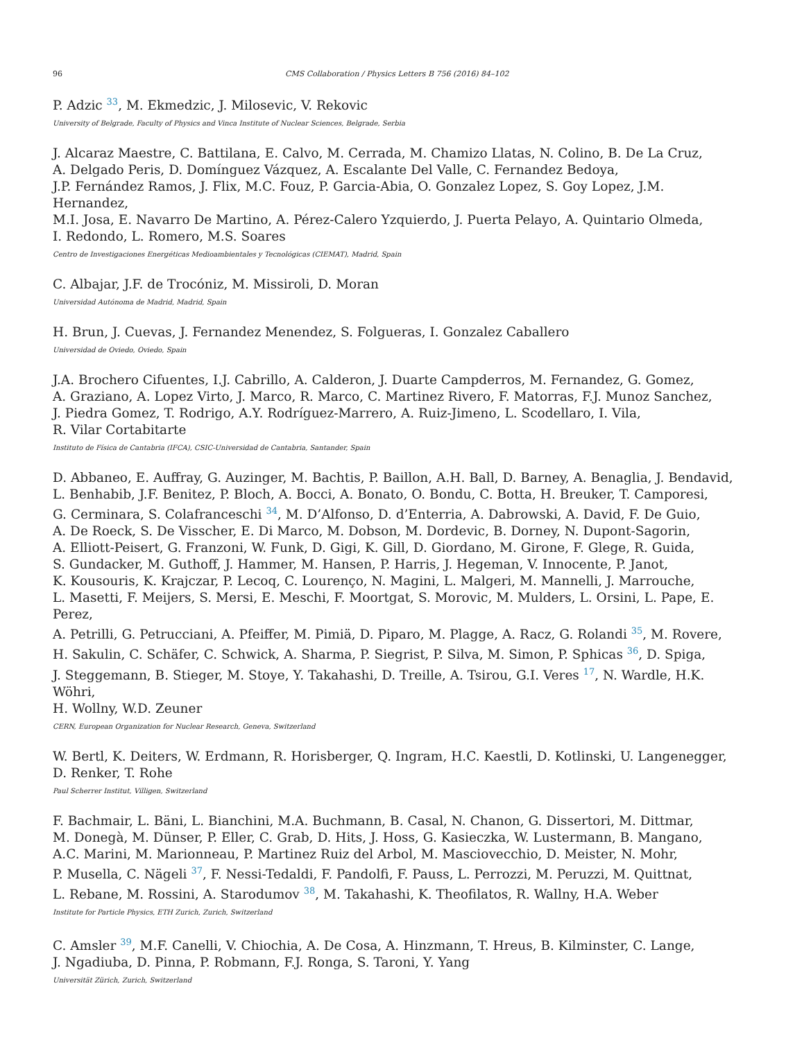96 CMS Collaboration / Physics Letters B 756 (2016) 84–102
P. Adzic <sup>33</sup>, M. Ekmedzic, J. Milosevic, V. Rekovic
University of Belgrade, Faculty of Physics and Vinca Institute of Nuclear Sciences, Belgrade, Serbia
J. Alcaraz Maestre, C. Battilana, E. Calvo, M. Cerrada, M. Chamizo Llatas, N. Colino, B. De La Cruz,
A. Delgado Peris, D. Domínguez Vázquez, A. Escalante Del Valle, C. Fernandez Bedoya,
J.P. Fernández Ramos, J. Flix, M.C. Fouz, P. Garcia-Abia, O. Gonzalez Lopez, S. Goy Lopez, J.M. Hernandez,
M.I. Josa, E. Navarro De Martino, A. Pérez-Calero Yzquierdo, J. Puerta Pelayo, A. Quintario Olmeda,
I. Redondo, L. Romero, M.S. Soares
Centro de Investigaciones Energéticas Medioambientales y Tecnológicas (CIEMAT), Madrid, Spain
C. Albajar, J.F. de Trocóniz, M. Missiroli, D. Moran
Universidad Autónoma de Madrid, Madrid, Spain
H. Brun, J. Cuevas, J. Fernandez Menendez, S. Folgueras, I. Gonzalez Caballero
Universidad de Oviedo, Oviedo, Spain
J.A. Brochero Cifuentes, I.J. Cabrillo, A. Calderon, J. Duarte Campderros, M. Fernandez, G. Gomez,
A. Graziano, A. Lopez Virto, J. Marco, R. Marco, C. Martinez Rivero, F. Matorras, F.J. Munoz Sanchez,
J. Piedra Gomez, T. Rodrigo, A.Y. Rodríguez-Marrero, A. Ruiz-Jimeno, L. Scodellaro, I. Vila,
R. Vilar Cortabitarte
Instituto de Física de Cantabria (IFCA), CSIC-Universidad de Cantabria, Santander, Spain
D. Abbaneo, E. Auffray, G. Auzinger, M. Bachtis, P. Baillon, A.H. Ball, D. Barney, A. Benaglia, J. Bendavid,
L. Benhabib, J.F. Benitez, P. Bloch, A. Bocci, A. Bonato, O. Bondu, C. Botta, H. Breuker, T. Camporesi,
G. Cerminara, S. Colafranceschi <sup>34</sup>, M. D’Alfonso, D. d’Enterria, A. Dabrowski, A. David, F. De Guio,
A. De Roeck, S. De Visscher, E. Di Marco, M. Dobson, M. Dordevic, B. Dorney, N. Dupont-Sagorin,
A. Elliott-Peisert, G. Franzoni, W. Funk, D. Gigi, K. Gill, D. Giordano, M. Girone, F. Glege, R. Guida,
S. Gundacker, M. Guthoff, J. Hammer, M. Hansen, P. Harris, J. Hegeman, V. Innocente, P. Janot,
K. Kousouris, K. Krajczar, P. Lecoq, C. Lourenço, N. Magini, L. Malgeri, M. Mannelli, J. Marrouche,
L. Masetti, F. Meijers, S. Mersi, E. Meschi, F. Moortgat, S. Morovic, M. Mulders, L. Orsini, L. Pape, E. Perez,
A. Petrilli, G. Petrucciani, A. Pfeiffer, M. Pimiä, D. Piparo, M. Plagge, A. Racz, G. Rolandi <sup>35</sup>, M. Rovere,
H. Sakulin, C. Schäfer, C. Schwick, A. Sharma, P. Siegrist, P. Silva, M. Simon, P. Sphicas <sup>36</sup>, D. Spiga,
J. Steggemann, B. Stieger, M. Stoye, Y. Takahashi, D. Treille, A. Tsirou, G.I. Veres <sup>17</sup>, N. Wardle, H.K. Wöhri,
H. Wollny, W.D. Zeuner
CERN, European Organization for Nuclear Research, Geneva, Switzerland
W. Bertl, K. Deiters, W. Erdmann, R. Horisberger, Q. Ingram, H.C. Kaestli, D. Kotlinski, U. Langenegger,
D. Renker, T. Rohe
Paul Scherrer Institut, Villigen, Switzerland
F. Bachmair, L. Bäni, L. Bianchini, M.A. Buchmann, B. Casal, N. Chanon, G. Dissertori, M. Dittmar,
M. Donegà, M. Dünser, P. Eller, C. Grab, D. Hits, J. Hoss, G. Kasieczka, W. Lustermann, B. Mangano,
A.C. Marini, M. Marionneau, P. Martinez Ruiz del Arbol, M. Masciovecchio, D. Meister, N. Mohr,
P. Musella, C. Nägeli <sup>37</sup>, F. Nessi-Tedaldi, F. Pandolfi, F. Pauss, L. Perrozzi, M. Peruzzi, M. Quittnat,
L. Rebane, M. Rossini, A. Starodumov <sup>38</sup>, M. Takahashi, K. Theofilatos, R. Wallny, H.A. Weber
Institute for Particle Physics, ETH Zurich, Zurich, Switzerland
C. Amsler <sup>39</sup>, M.F. Canelli, V. Chiochia, A. De Cosa, A. Hinzmann, T. Hreus, B. Kilminster, C. Lange,
J. Ngadiuba, D. Pinna, P. Robmann, F.J. Ronga, S. Taroni, Y. Yang
Universität Zürich, Zurich, Switzerland